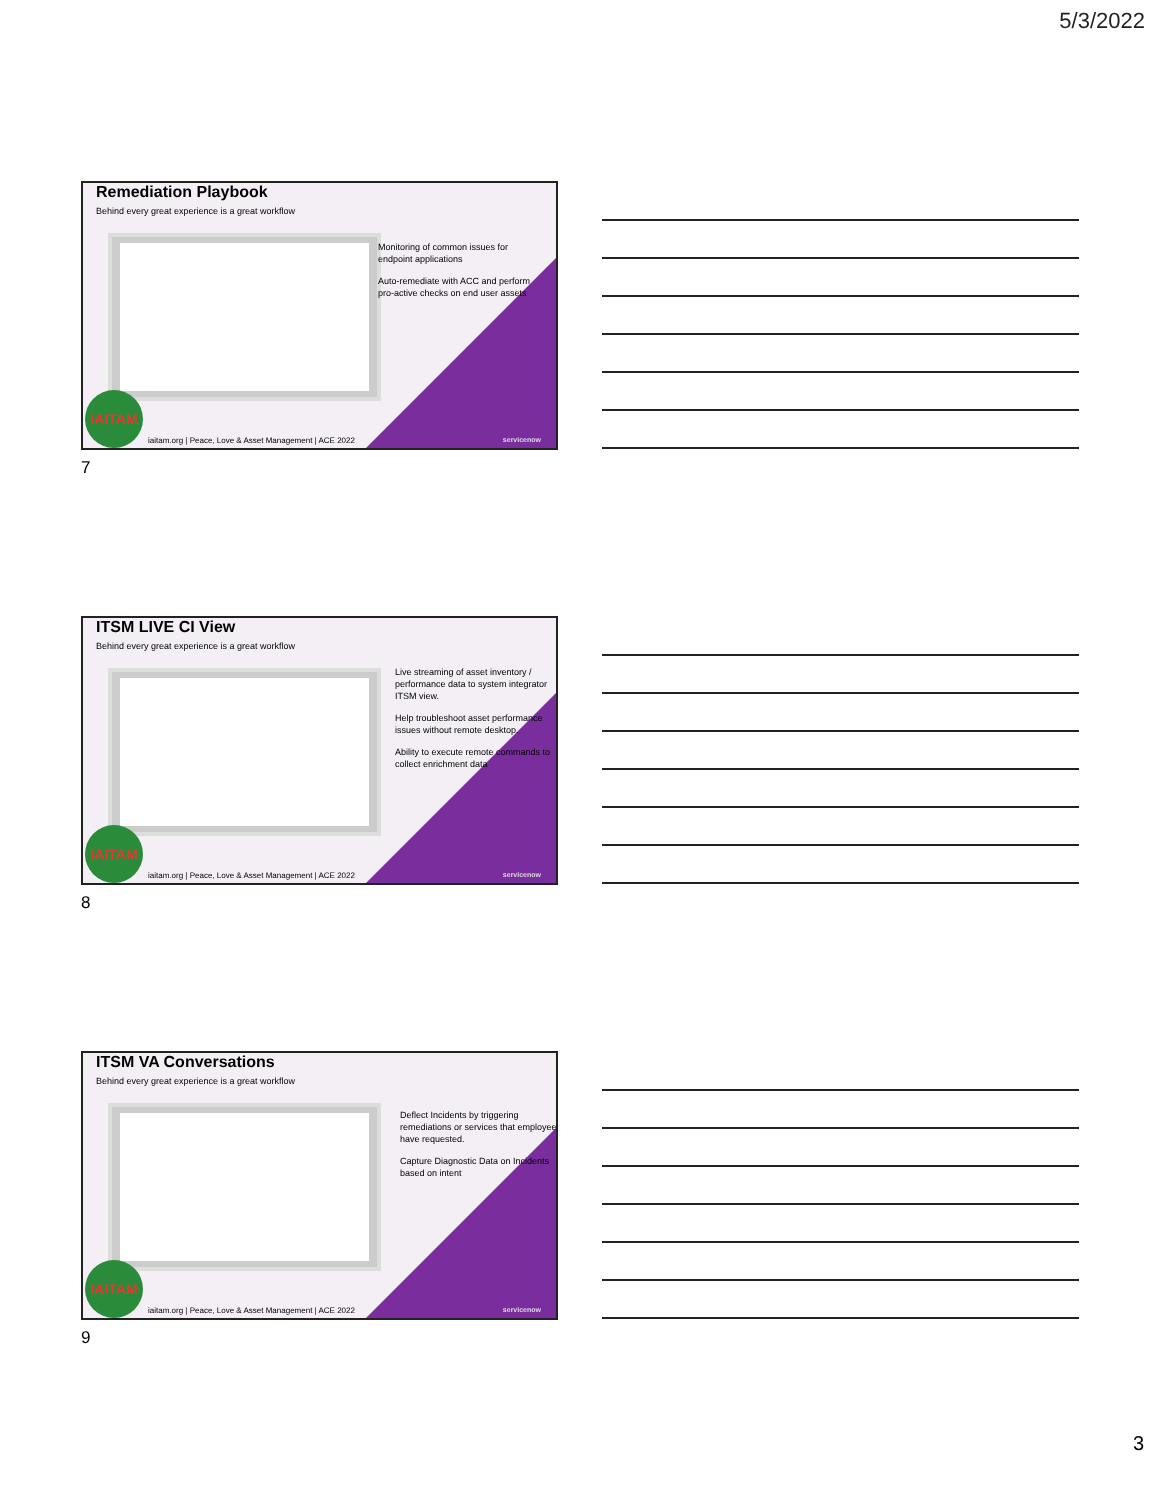5/3/2022
Remediation Playbook
Behind every great experience is a great workflow
Monitoring of common issues for endpoint applications
Auto-remediate with ACC and perform pro-active checks on end user assets
IAITAM
iaitam.org | Peace, Love & Asset Management | ACE 2022
servicenow
7
ITSM LIVE CI View
Behind every great experience is a great workflow
Live streaming of asset inventory / performance data to system integrator ITSM view.
Help troubleshoot asset performance issues without remote desktop.
Ability to execute remote commands to collect enrichment data
IAITAM
iaitam.org | Peace, Love & Asset Management | ACE 2022
servicenow
8
ITSM VA Conversations
Behind every great experience is a great workflow
Deflect Incidents by triggering remediations or services that employees have requested.
Capture Diagnostic Data on Incidents based on intent
IAITAM
iaitam.org | Peace, Love & Asset Management | ACE 2022
servicenow
9
3